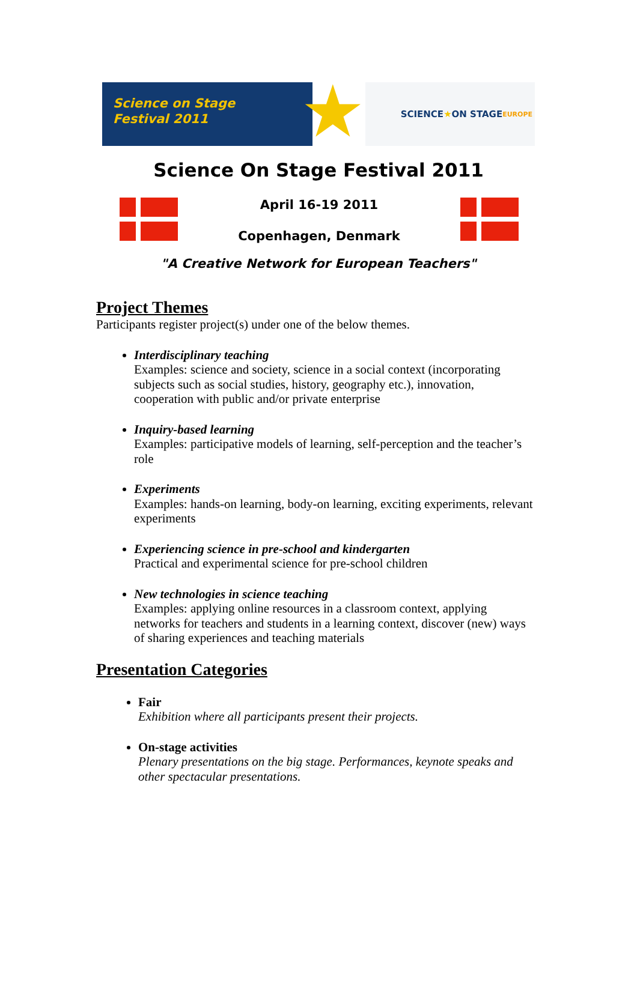Science on Stage
Festival 2011
★
SCIENCE ★ ON STAGE
EUROPE
Science On Stage Festival 2011
April 16-19 2011
Copenhagen, Denmark
"A Creative Network for European Teachers"
Project Themes
Participants register project(s) under one of the below themes.
Interdisciplinary teaching
Examples: science and society, science in a social context (incorporating subjects such as social studies, history, geography etc.), innovation, cooperation with public and/or private enterprise
Inquiry-based learning
Examples: participative models of learning, self-perception and the teacher’s role
Experiments
Examples: hands-on learning, body-on learning, exciting experiments, relevant experiments
Experiencing science in pre-school and kindergarten
Practical and experimental science for pre-school children
New technologies in science teaching
Examples: applying online resources in a classroom context, applying networks for teachers and students in a learning context, discover (new) ways of sharing experiences and teaching materials
Presentation Categories
Fair
Exhibition where all participants present their projects.
On-stage activities
Plenary presentations on the big stage. Performances, keynote speaks and other spectacular presentations.